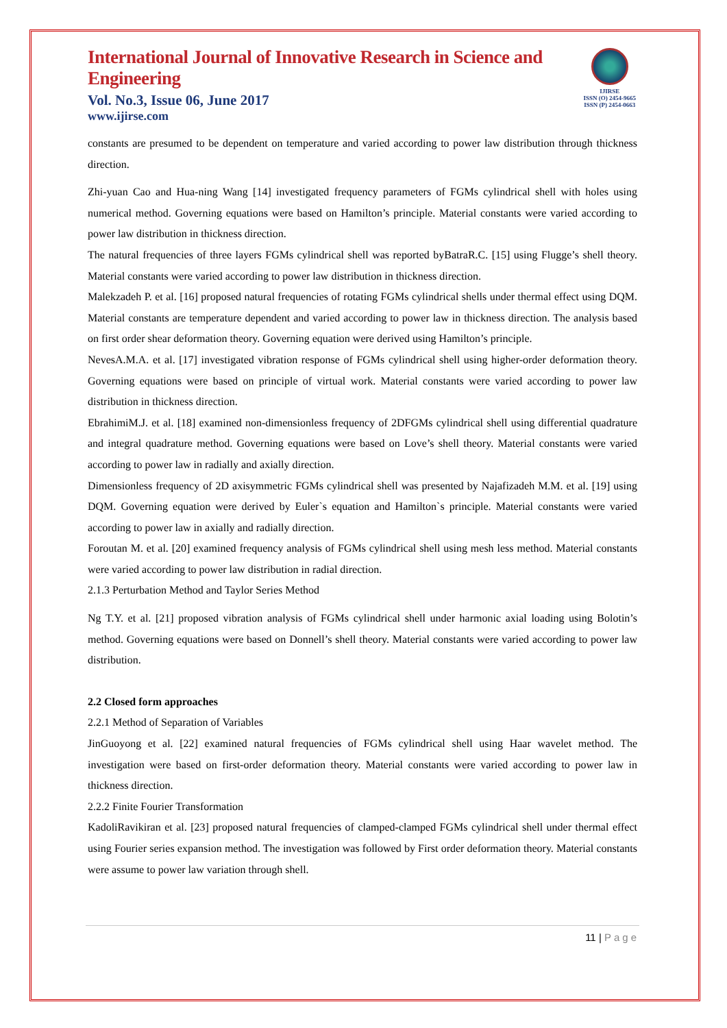International Journal of Innovative Research in Science and Engineering
Vol. No.3, Issue 06, June 2017
www.ijirse.com
IJIRSE
ISSN (O) 2454-9665
ISSN (P) 2454-0663
constants are presumed to be dependent on temperature and varied according to power law distribution through thickness direction.
Zhi-yuan Cao and Hua-ning Wang [14] investigated frequency parameters of FGMs cylindrical shell with holes using numerical method. Governing equations were based on Hamilton’s principle. Material constants were varied according to power law distribution in thickness direction.
The natural frequencies of three layers FGMs cylindrical shell was reported byBatraR.C. [15] using Flugge’s shell theory. Material constants were varied according to power law distribution in thickness direction.
Malekzadeh P. et al. [16] proposed natural frequencies of rotating FGMs cylindrical shells under thermal effect using DQM. Material constants are temperature dependent and varied according to power law in thickness direction. The analysis based on first order shear deformation theory. Governing equation were derived using Hamilton’s principle.
NevesA.M.A. et al. [17] investigated vibration response of FGMs cylindrical shell using higher-order deformation theory. Governing equations were based on principle of virtual work. Material constants were varied according to power law distribution in thickness direction.
EbrahimiM.J. et al. [18] examined non-dimensionless frequency of 2DFGMs cylindrical shell using differential quadrature and integral quadrature method. Governing equations were based on Love’s shell theory. Material constants were varied according to power law in radially and axially direction.
Dimensionless frequency of 2D axisymmetric FGMs cylindrical shell was presented by Najafizadeh M.M. et al. [19] using DQM. Governing equation were derived by Euler`s equation and Hamilton`s principle. Material constants were varied according to power law in axially and radially direction.
Foroutan M. et al. [20] examined frequency analysis of FGMs cylindrical shell using mesh less method. Material constants were varied according to power law distribution in radial direction.
2.1.3 Perturbation Method and Taylor Series Method
Ng T.Y. et al. [21] proposed vibration analysis of FGMs cylindrical shell under harmonic axial loading using Bolotin’s method. Governing equations were based on Donnell’s shell theory. Material constants were varied according to power law distribution.
2.2 Closed form approaches
2.2.1 Method of Separation of Variables
JinGuoyong et al. [22] examined natural frequencies of FGMs cylindrical shell using Haar wavelet method. The investigation were based on first-order deformation theory. Material constants were varied according to power law in thickness direction.
2.2.2 Finite Fourier Transformation
KadoliRavikiran et al. [23] proposed natural frequencies of clamped-clamped FGMs cylindrical shell under thermal effect using Fourier series expansion method. The investigation was followed by First order deformation theory. Material constants were assume to power law variation through shell.
11 | Page